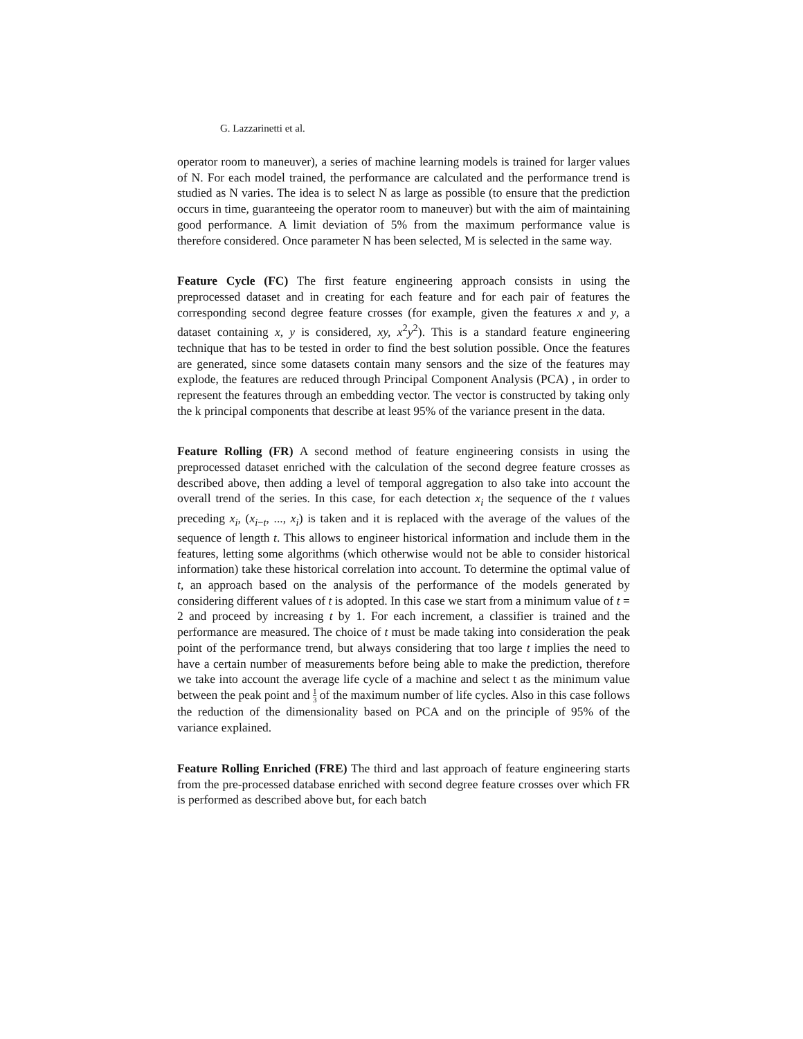G. Lazzarinetti et al.
operator room to maneuver), a series of machine learning models is trained for larger values of N. For each model trained, the performance are calculated and the performance trend is studied as N varies. The idea is to select N as large as possible (to ensure that the prediction occurs in time, guaranteeing the operator room to maneuver) but with the aim of maintaining good performance. A limit deviation of 5% from the maximum performance value is therefore considered. Once parameter N has been selected, M is selected in the same way.
Feature Cycle (FC) The first feature engineering approach consists in using the preprocessed dataset and in creating for each feature and for each pair of features the corresponding second degree feature crosses (for example, given the features x and y, a dataset containing x, y is considered, xy, x<sup>2</sup>y<sup>2</sup>). This is a standard feature engineering technique that has to be tested in order to find the best solution possible. Once the features are generated, since some datasets contain many sensors and the size of the features may explode, the features are reduced through Principal Component Analysis (PCA) , in order to represent the features through an embedding vector. The vector is constructed by taking only the k principal components that describe at least 95% of the variance present in the data.
Feature Rolling (FR) A second method of feature engineering consists in using the preprocessed dataset enriched with the calculation of the second degree feature crosses as described above, then adding a level of temporal aggregation to also take into account the overall trend of the series. In this case, for each detection x<sub>i</sub> the sequence of the t values preceding x<sub>i</sub>, (x<sub>i−t</sub>, ..., x<sub>i</sub>) is taken and it is replaced with the average of the values of the sequence of length t. This allows to engineer historical information and include them in the features, letting some algorithms (which otherwise would not be able to consider historical information) take these historical correlation into account. To determine the optimal value of t, an approach based on the analysis of the performance of the models generated by considering different values of t is adopted. In this case we start from a minimum value of t = 2 and proceed by increasing t by 1. For each increment, a classifier is trained and the performance are measured. The choice of t must be made taking into consideration the peak point of the performance trend, but always considering that too large t implies the need to have a certain number of measurements before being able to make the prediction, therefore we take into account the average life cycle of a machine and select t as the minimum value between the peak point and 1 3 of the maximum number of life cycles. Also in this case follows the reduction of the dimensionality based on PCA and on the principle of 95% of the variance explained.
Feature Rolling Enriched (FRE) The third and last approach of feature engineering starts from the pre-processed database enriched with second degree feature crosses over which FR is performed as described above but, for each batch